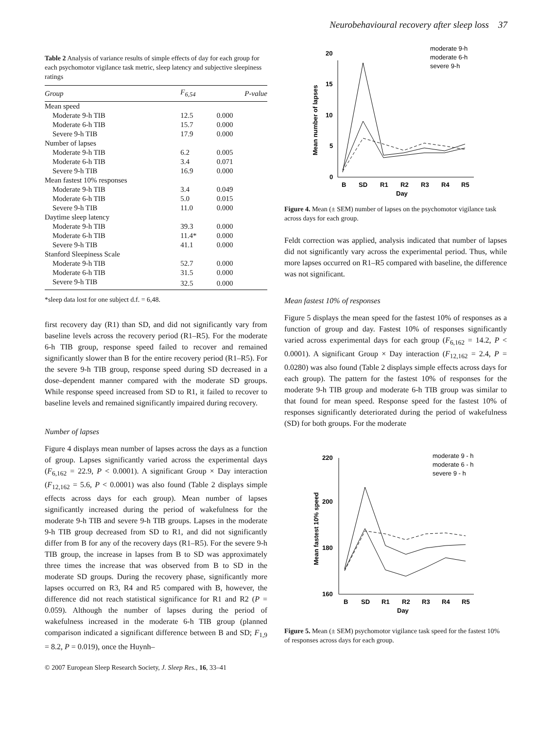Neurobehavioural recovery after sleep loss 37
Table 2 Analysis of variance results of simple effects of day for each group for each psychomotor vigilance task metric, sleep latency and subjective sleepiness ratings
| Group | F<sub>6,54</sub> | P-value |
| --- | --- | --- |
| Mean speed | | |
| Moderate 9-h TIB | 12.5 | 0.000 |
| Moderate 6-h TIB | 15.7 | 0.000 |
| Severe 9-h TIB | 17.9 | 0.000 |
| Number of lapses | | |
| Moderate 9-h TIB | 6.2 | 0.005 |
| Moderate 6-h TIB | 3.4 | 0.071 |
| Severe 9-h TIB | 16.9 | 0.000 |
| Mean fastest 10% responses | | |
| Moderate 9-h TIB | 3.4 | 0.049 |
| Moderate 6-h TIB | 5.0 | 0.015 |
| Severe 9-h TIB | 11.0 | 0.000 |
| Daytime sleep latency | | |
| Moderate 9-h TIB | 39.3 | 0.000 |
| Moderate 6-h TIB | 11.4* | 0.000 |
| Severe 9-h TIB | 41.1 | 0.000 |
| Stanford Sleepiness Scale | | |
| Moderate 9-h TIB | 52.7 | 0.000 |
| Moderate 6-h TIB | 31.5 | 0.000 |
| Severe 9-h TIB | 32.5 | 0.000 |
*sleep data lost for one subject d.f. = 6,48.
first recovery day (R1) than SD, and did not significantly vary from baseline levels across the recovery period (R1–R5). For the moderate 6-h TIB group, response speed failed to recover and remained significantly slower than B for the entire recovery period (R1–R5). For the severe 9-h TIB group, response speed during SD decreased in a dose–dependent manner compared with the moderate SD groups. While response speed increased from SD to R1, it failed to recover to baseline levels and remained significantly impaired during recovery.
Number of lapses
Figure 4 displays mean number of lapses across the days as a function of group. Lapses significantly varied across the experimental days (F<sub>6,162</sub> = 22.9, P < 0.0001). A significant Group × Day interaction (F<sub>12,162</sub> = 5.6, P < 0.0001) was also found (Table 2 displays simple effects across days for each group). Mean number of lapses significantly increased during the period of wakefulness for the moderate 9-h TIB and severe 9-h TIB groups. Lapses in the moderate 9-h TIB group decreased from SD to R1, and did not significantly differ from B for any of the recovery days (R1–R5). For the severe 9-h TIB group, the increase in lapses from B to SD was approximately three times the increase that was observed from B to SD in the moderate SD groups. During the recovery phase, significantly more lapses occurred on R3, R4 and R5 compared with B, however, the difference did not reach statistical significance for R1 and R2 (P = 0.059). Although the number of lapses during the period of wakefulness increased in the moderate 6-h TIB group (planned comparison indicated a significant difference between B and SD; F<sub>1,9</sub> = 8.2, P = 0.019), once the Huynh–
© 2007 European Sleep Research Society, J. Sleep Res., 16, 33–41
20
15
10
5
0
B
SD
R1
R2
R3
R4
R5
Day
Mean number of lapses
moderate 9-h
moderate 6-h
severe 9-h
Figure 4. Mean (± SEM) number of lapses on the psychomotor vigilance task across days for each group.
Feldt correction was applied, analysis indicated that number of lapses did not significantly vary across the experimental period. Thus, while more lapses occurred on R1–R5 compared with baseline, the difference was not significant.
Mean fastest 10% of responses
Figure 5 displays the mean speed for the fastest 10% of responses as a function of group and day. Fastest 10% of responses significantly varied across experimental days for each group (F<sub>6,162</sub> = 14.2, P < 0.0001). A significant Group × Day interaction (F<sub>12,162</sub> = 2.4, P = 0.0280) was also found (Table 2 displays simple effects across days for each group). The pattern for the fastest 10% of responses for the moderate 9-h TIB group and moderate 6-h TIB group was similar to that found for mean speed. Response speed for the fastest 10% of responses significantly deteriorated during the period of wakefulness (SD) for both groups. For the moderate
220
200
180
160
B
SD
R1
R2
R3
R4
R5
Day
Mean fastest 10% speed
moderate 9 - h
moderate 6 - h
severe 9 - h
Figure 5. Mean (± SEM) psychomotor vigilance task speed for the fastest 10% of responses across days for each group.